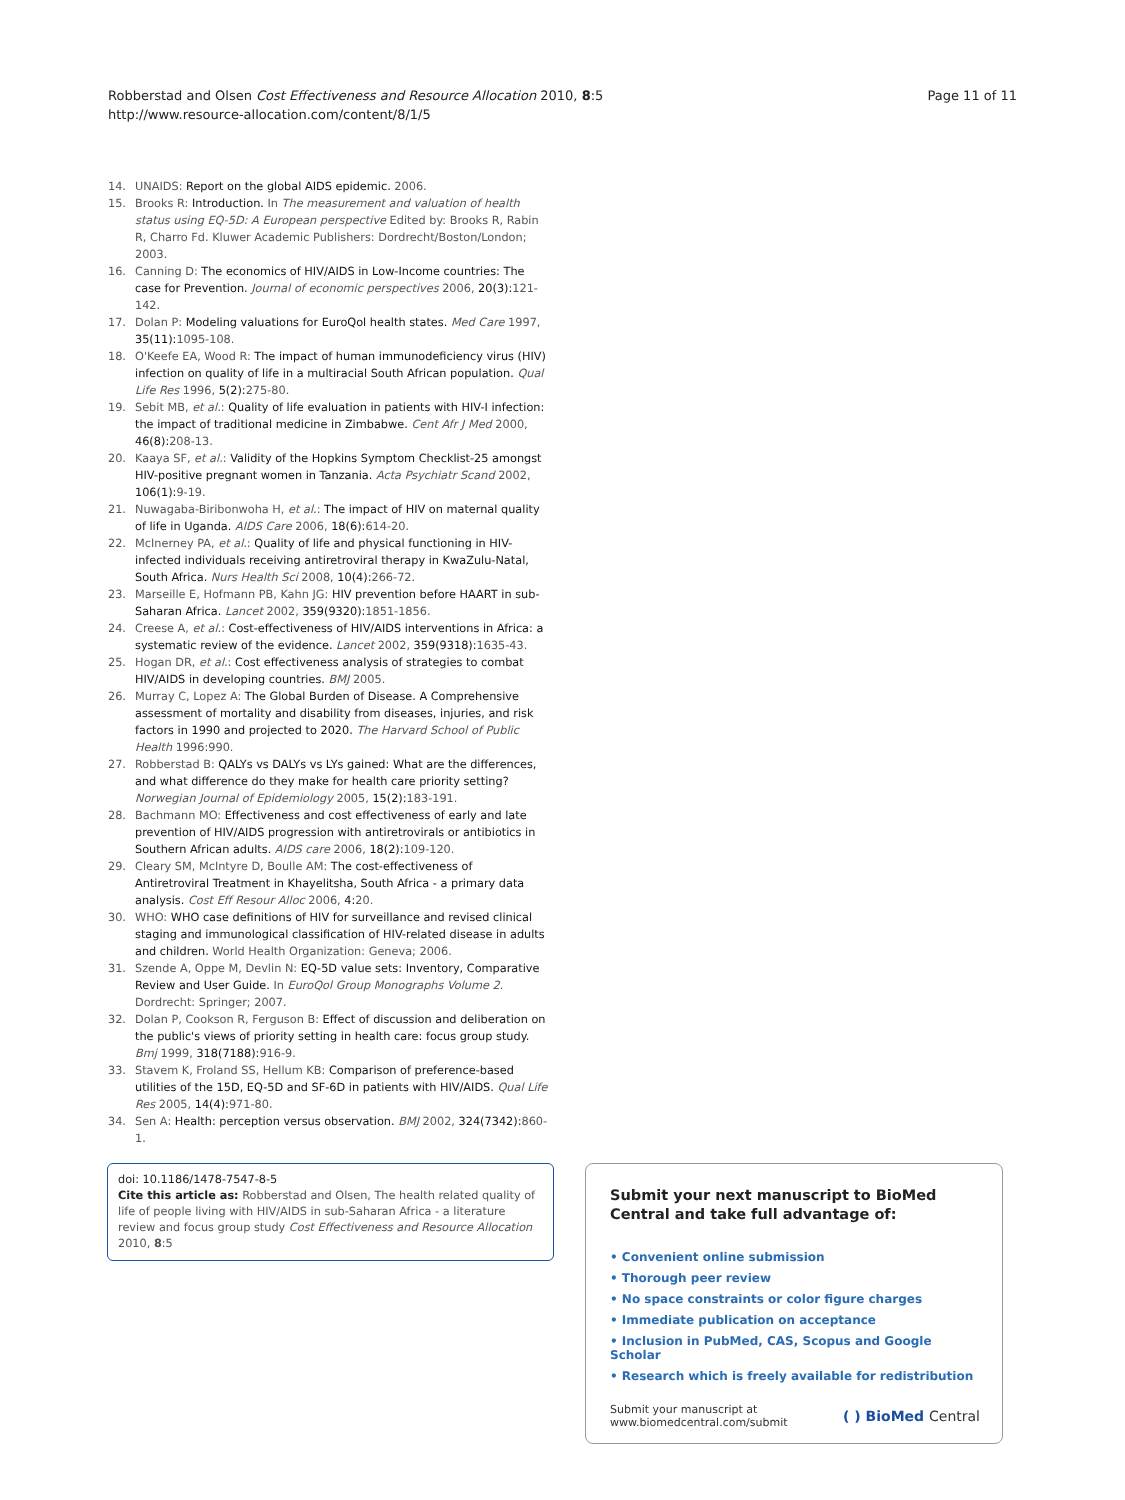Robberstad and Olsen Cost Effectiveness and Resource Allocation 2010, 8:5
http://www.resource-allocation.com/content/8/1/5
Page 11 of 11
14. UNAIDS: Report on the global AIDS epidemic. 2006.
15. Brooks R: Introduction. In The measurement and valuation of health status using EQ-5D: A European perspective Edited by: Brooks R, Rabin R, Charro Fd. Kluwer Academic Publishers: Dordrecht/Boston/London; 2003.
16. Canning D: The economics of HIV/AIDS in Low-Income countries: The case for Prevention. Journal of economic perspectives 2006, 20(3): 121-142.
17. Dolan P: Modeling valuations for EuroQol health states. Med Care 1997, 35(11): 1095-108.
18. O'Keefe EA, Wood R: The impact of human immunodeficiency virus (HIV) infection on quality of life in a multiracial South African population. Qual Life Res 1996, 5(2): 275-80.
19. Sebit MB, et al.: Quality of life evaluation in patients with HIV-I infection: the impact of traditional medicine in Zimbabwe. Cent Afr J Med 2000, 46(8): 208-13.
20. Kaaya SF, et al.: Validity of the Hopkins Symptom Checklist-25 amongst HIV-positive pregnant women in Tanzania. Acta Psychiatr Scand 2002, 106(1): 9-19.
21. Nuwagaba-Biribonwoha H, et al.: The impact of HIV on maternal quality of life in Uganda. AIDS Care 2006, 18(6): 614-20.
22. McInerney PA, et al.: Quality of life and physical functioning in HIV-infected individuals receiving antiretroviral therapy in KwaZulu-Natal, South Africa. Nurs Health Sci 2008, 10(4): 266-72.
23. Marseille E, Hofmann PB, Kahn JG: HIV prevention before HAART in sub-Saharan Africa. Lancet 2002, 359(9320): 1851-1856.
24. Creese A, et al.: Cost-effectiveness of HIV/AIDS interventions in Africa: a systematic review of the evidence. Lancet 2002, 359(9318): 1635-43.
25. Hogan DR, et al.: Cost effectiveness analysis of strategies to combat HIV/AIDS in developing countries. BMJ 2005.
26. Murray C, Lopez A: The Global Burden of Disease. A Comprehensive assessment of mortality and disability from diseases, injuries, and risk factors in 1990 and projected to 2020. The Harvard School of Public Health 1996:990.
27. Robberstad B: QALYs vs DALYs vs LYs gained: What are the differences, and what difference do they make for health care priority setting? Norwegian Journal of Epidemiology 2005, 15(2): 183-191.
28. Bachmann MO: Effectiveness and cost effectiveness of early and late prevention of HIV/AIDS progression with antiretrovirals or antibiotics in Southern African adults. AIDS care 2006, 18(2): 109-120.
29. Cleary SM, McIntyre D, Boulle AM: The cost-effectiveness of Antiretroviral Treatment in Khayelitsha, South Africa - a primary data analysis. Cost Eff Resour Alloc 2006, 4: 20.
30. WHO: WHO case definitions of HIV for surveillance and revised clinical staging and immunological classification of HIV-related disease in adults and children. World Health Organization: Geneva; 2006.
31. Szende A, Oppe M, Devlin N: EQ-5D value sets: Inventory, Comparative Review and User Guide. In EuroQol Group Monographs Volume 2. Dordrecht: Springer; 2007.
32. Dolan P, Cookson R, Ferguson B: Effect of discussion and deliberation on the public's views of priority setting in health care: focus group study. Bmj 1999, 318(7188): 916-9.
33. Stavem K, Froland SS, Hellum KB: Comparison of preference-based utilities of the 15D, EQ-5D and SF-6D in patients with HIV/AIDS. Qual Life Res 2005, 14(4): 971-80.
34. Sen A: Health: perception versus observation. BMJ 2002, 324(7342): 860-1.
doi: 10.1186/1478-7547-8-5
Cite this article as: Robberstad and Olsen, The health related quality of life of people living with HIV/AIDS in sub-Saharan Africa - a literature review and focus group study Cost Effectiveness and Resource Allocation 2010, 8:5
Submit your next manuscript to BioMed Central and take full advantage of:
• Convenient online submission
• Thorough peer review
• No space constraints or color figure charges
• Immediate publication on acceptance
• Inclusion in PubMed, CAS, Scopus and Google Scholar
• Research which is freely available for redistribution
Submit your manuscript at
www.biomedcentral.com/submit
( ) BioMed Central